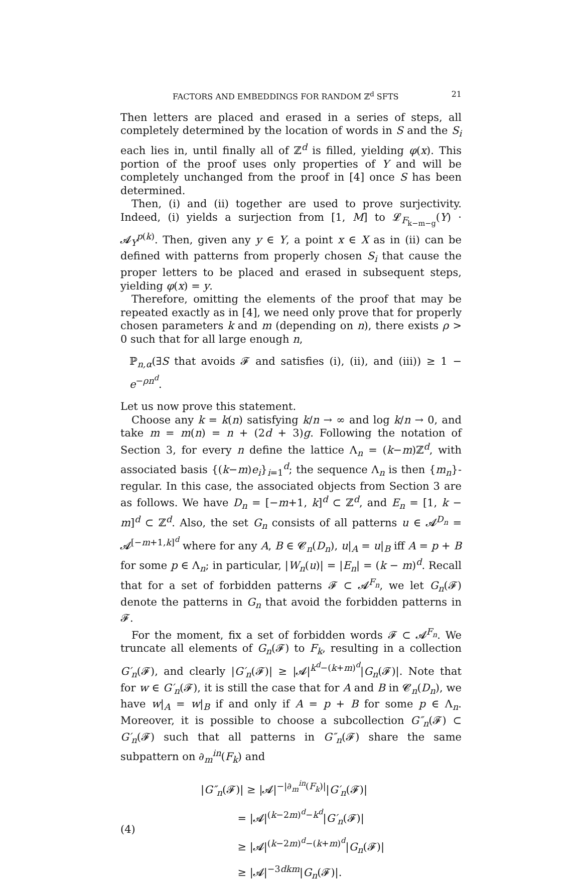FACTORS AND EMBEDDINGS FOR RANDOM ℤ<sup>d</sup> SFTS 21
Then letters are placed and erased in a series of steps, all completely determined by the location of words in S and the S<sub>i</sub> each lies in, until finally all of ℤ<sup>d</sup> is filled, yielding φ(x). This portion of the proof uses only properties of Y and will be completely unchanged from the proof in [4] once S has been determined.
Then, (i) and (ii) together are used to prove surjectivity. Indeed, (i) yields a surjection from [1, M] to 𝓛<sub>F<sub>k−m−g</sub></sub>(Y) · 𝓐<sub>Y</sub><sup>p(k)</sup>. Then, given any y ∈ Y, a point x ∈ X as in (ii) can be defined with patterns from properly chosen S<sub>i</sub> that cause the proper letters to be placed and erased in subsequent steps, yielding φ(x) = y.
Therefore, omitting the elements of the proof that may be repeated exactly as in [4], we need only prove that for properly chosen parameters k and m (depending on n), there exists ρ > 0 such that for all large enough n,
ℙ<sub>n,α</sub>(∃S that avoids 𝓕 and satisfies (i), (ii), and (iii)) ≥ 1 − e<sup>−ρn<sup>d</sup></sup>.
Let us now prove this statement.
Choose any k = k(n) satisfying k/n → ∞ and log k/n → 0, and take m = m(n) = n + (2d + 3)g. Following the notation of Section 3, for every n define the lattice Λ<sub>n</sub> = (k−m)ℤ<sup>d</sup>, with associated basis {(k−m)e<sub>i</sub>}<sub>i=1</sub><sup>d</sup>; the sequence Λ<sub>n</sub> is then {m<sub>n</sub>}-regular. In this case, the associated objects from Section 3 are as follows. We have D<sub>n</sub> = [−m+1, k]<sup>d</sup> ⊂ ℤ<sup>d</sup>, and E<sub>n</sub> = [1, k − m]<sup>d</sup> ⊂ ℤ<sup>d</sup>. Also, the set G<sub>n</sub> consists of all patterns u ∈ 𝓐<sup>D<sub>n</sub></sup> = 𝓐<sup>[−m+1,k]<sup>d</sup></sup> where for any A, B ∈ 𝓒<sub>n</sub>(D<sub>n</sub>), u|<sub>A</sub> = u|<sub>B</sub> iff A = p + B for some p ∈ Λ<sub>n</sub>; in particular, |W<sub>n</sub>(u)| = |E<sub>n</sub>| = (k − m)<sup>d</sup>. Recall that for a set of forbidden patterns 𝓕 ⊂ 𝓐<sup>F<sub>n</sub></sup>, we let G<sub>n</sub>(𝓕) denote the patterns in G<sub>n</sub> that avoid the forbidden patterns in 𝓕.
For the moment, fix a set of forbidden words 𝓕 ⊂ 𝓐<sup>F<sub>n</sub></sup>. We truncate all elements of G<sub>n</sub>(𝓕) to F<sub>k</sub>, resulting in a collection G′<sub>n</sub>(𝓕), and clearly |G′<sub>n</sub>(𝓕)| ≥ |𝓐|<sup>k<sup>d</sup>−(k+m)<sup>d</sup></sup>|G<sub>n</sub>(𝓕)|. Note that for w ∈ G′<sub>n</sub>(𝓕), it is still the case that for A and B in 𝓒<sub>n</sub>(D<sub>n</sub>), we have w|<sub>A</sub> = w|<sub>B</sub> if and only if A = p + B for some p ∈ Λ<sub>n</sub>. Moreover, it is possible to choose a subcollection G″<sub>n</sub>(𝓕) ⊂ G′<sub>n</sub>(𝓕) such that all patterns in G″<sub>n</sub>(𝓕) share the same subpattern on ∂<sub>m</sub><sup>in</sup>(F<sub>k</sub>) and
(4)
|G″<sub>n</sub>(𝓕)| ≥ |𝓐|<sup>−|∂<sub>m</sub><sup>in</sup>(F<sub>k</sub>)|</sup>|G′<sub>n</sub>(𝓕)|
= |𝓐|<sup>(k−2m)<sup>d</sup>−k<sup>d</sup></sup>|G′<sub>n</sub>(𝓕)|
≥ |𝓐|<sup>(k−2m)<sup>d</sup>−(k+m)<sup>d</sup></sup>|G<sub>n</sub>(𝓕)|
≥ |𝓐|<sup>−3dkm</sup>|G<sub>n</sub>(𝓕)|.